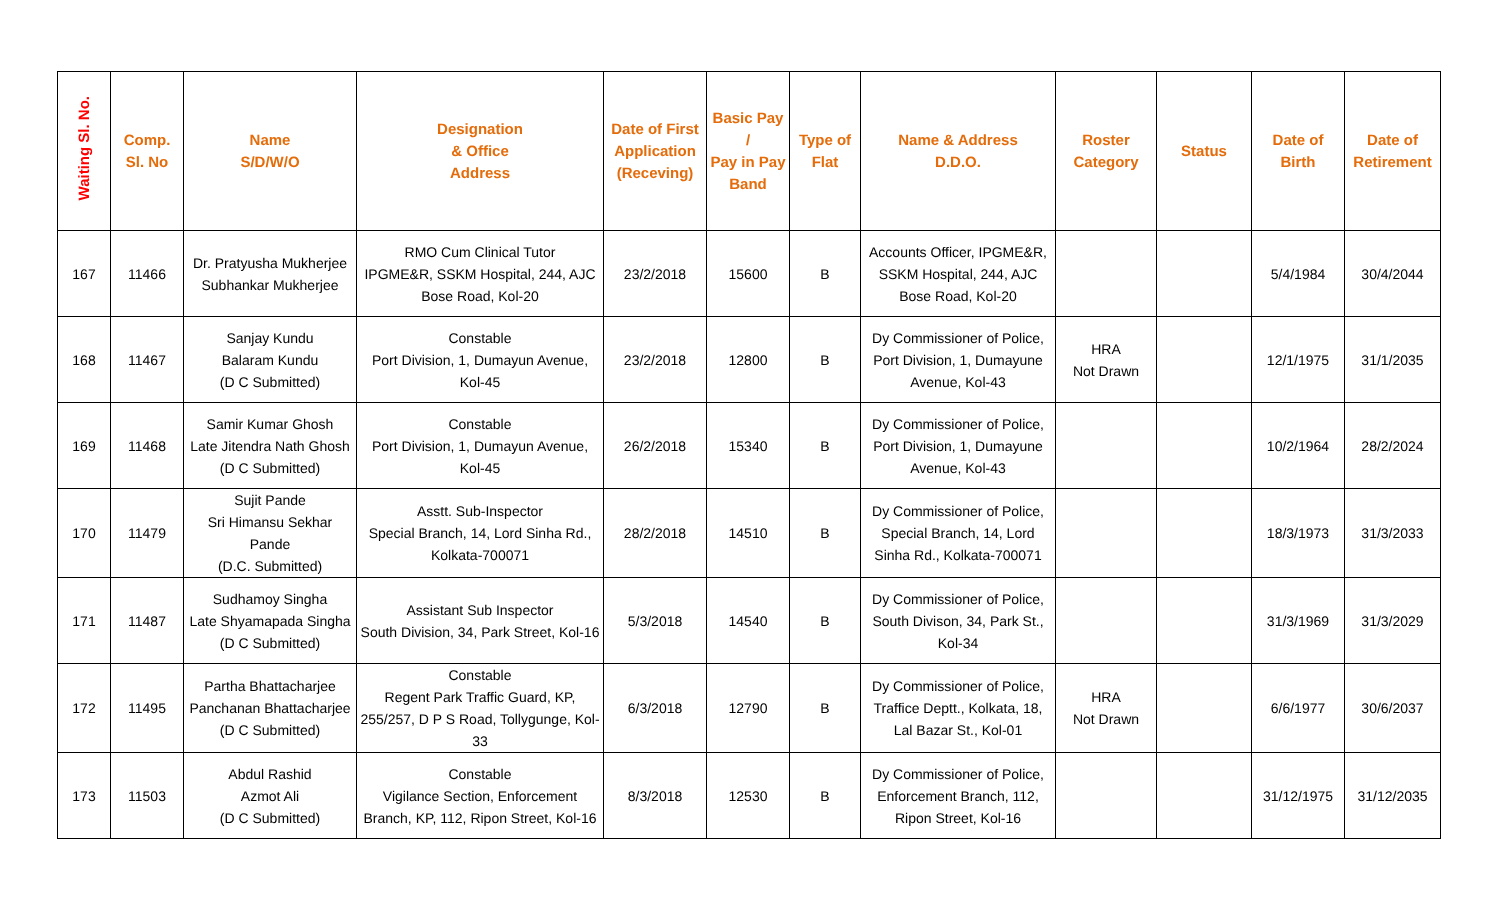| Waiting Sl. No. | Comp. Sl. No | Name S/D/W/O | Designation & Office Address | Date of First Application (Receving) | Basic Pay / Pay in Pay Band | Type of Flat | Name & Address D.D.O. | Roster Category | Status | Date of Birth | Date of Retirement |
| --- | --- | --- | --- | --- | --- | --- | --- | --- | --- | --- | --- |
| 167 | 11466 | Dr. Pratyusha Mukherjee Subhankar Mukherjee | RMO Cum Clinical Tutor IPGME&R, SSKM Hospital, 244, AJC Bose Road, Kol-20 | 23/2/2018 | 15600 | B | Accounts Officer, IPGME&R, SSKM Hospital, 244, AJC Bose Road, Kol-20 | | | 5/4/1984 | 30/4/2044 |
| 168 | 11467 | Sanjay Kundu Balaram Kundu (D C Submitted) | Constable Port Division, 1, Dumayun Avenue, Kol-45 | 23/2/2018 | 12800 | B | Dy Commissioner of Police, Port Division, 1, Dumayune Avenue, Kol-43 | HRA Not Drawn | | 12/1/1975 | 31/1/2035 |
| 169 | 11468 | Samir Kumar Ghosh Late Jitendra Nath Ghosh (D C Submitted) | Constable Port Division, 1, Dumayun Avenue, Kol-45 | 26/2/2018 | 15340 | B | Dy Commissioner of Police, Port Division, 1, Dumayune Avenue, Kol-43 | | | 10/2/1964 | 28/2/2024 |
| 170 | 11479 | Sujit Pande Sri Himansu Sekhar Pande (D.C. Submitted) | Asstt. Sub-Inspector Special Branch, 14, Lord Sinha Rd., Kolkata-700071 | 28/2/2018 | 14510 | B | Dy Commissioner of Police, Special Branch, 14, Lord Sinha Rd., Kolkata-700071 | | | 18/3/1973 | 31/3/2033 |
| 171 | 11487 | Sudhamoy Singha Late Shyamapada Singha (D C Submitted) | Assistant Sub Inspector South Division, 34, Park Street, Kol-16 | 5/3/2018 | 14540 | B | Dy Commissioner of Police, South Divison, 34, Park St., Kol-34 | | | 31/3/1969 | 31/3/2029 |
| 172 | 11495 | Partha Bhattacharjee Panchanan Bhattacharjee (D C Submitted) | Constable Regent Park Traffic Guard, KP, 255/257, D P S Road, Tollygunge, Kol-33 | 6/3/2018 | 12790 | B | Dy Commissioner of Police, Traffice Deptt., Kolkata, 18, Lal Bazar St., Kol-01 | HRA Not Drawn | | 6/6/1977 | 30/6/2037 |
| 173 | 11503 | Abdul Rashid Azmot Ali (D C Submitted) | Constable Vigilance Section, Enforcement Branch, KP, 112, Ripon Street, Kol-16 | 8/3/2018 | 12530 | B | Dy Commissioner of Police, Enforcement Branch, 112, Ripon Street, Kol-16 | | | 31/12/1975 | 31/12/2035 |